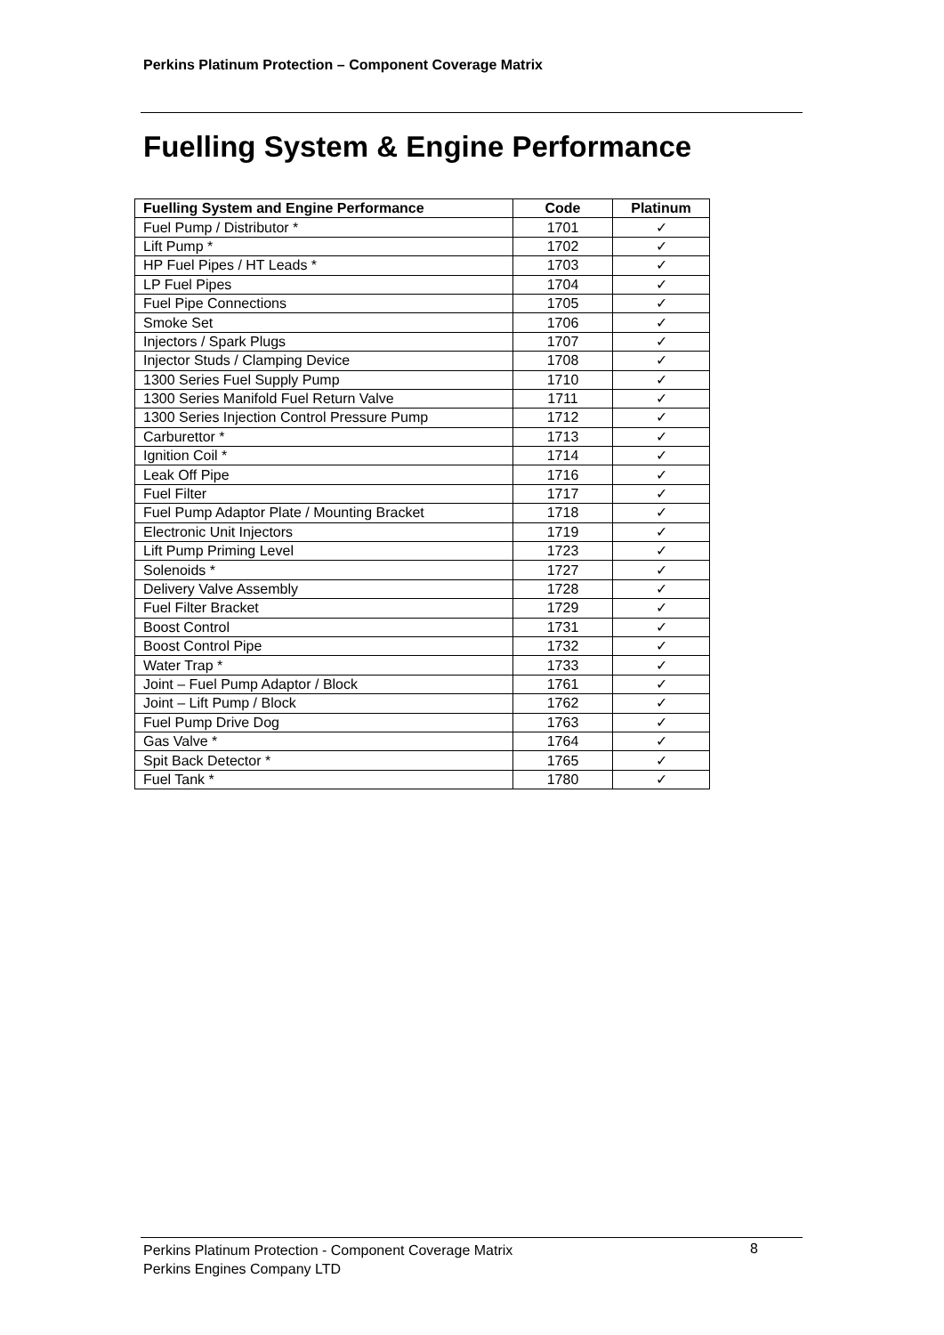Perkins Platinum Protection – Component Coverage Matrix
Fuelling System & Engine Performance
| Fuelling System and Engine Performance | Code | Platinum |
| --- | --- | --- |
| Fuel Pump / Distributor * | 1701 | ✓ |
| Lift Pump * | 1702 | ✓ |
| HP Fuel Pipes / HT Leads * | 1703 | ✓ |
| LP Fuel Pipes | 1704 | ✓ |
| Fuel Pipe Connections | 1705 | ✓ |
| Smoke Set | 1706 | ✓ |
| Injectors / Spark Plugs | 1707 | ✓ |
| Injector Studs / Clamping Device | 1708 | ✓ |
| 1300 Series Fuel Supply Pump | 1710 | ✓ |
| 1300 Series Manifold Fuel Return Valve | 1711 | ✓ |
| 1300 Series Injection Control Pressure Pump | 1712 | ✓ |
| Carburettor * | 1713 | ✓ |
| Ignition Coil * | 1714 | ✓ |
| Leak Off Pipe | 1716 | ✓ |
| Fuel Filter | 1717 | ✓ |
| Fuel Pump Adaptor Plate / Mounting Bracket | 1718 | ✓ |
| Electronic Unit Injectors | 1719 | ✓ |
| Lift Pump Priming Level | 1723 | ✓ |
| Solenoids * | 1727 | ✓ |
| Delivery Valve Assembly | 1728 | ✓ |
| Fuel Filter Bracket | 1729 | ✓ |
| Boost Control | 1731 | ✓ |
| Boost Control Pipe | 1732 | ✓ |
| Water Trap * | 1733 | ✓ |
| Joint – Fuel Pump Adaptor / Block | 1761 | ✓ |
| Joint – Lift Pump / Block | 1762 | ✓ |
| Fuel Pump Drive Dog | 1763 | ✓ |
| Gas Valve * | 1764 | ✓ |
| Spit Back Detector * | 1765 | ✓ |
| Fuel Tank * | 1780 | ✓ |
Perkins Platinum Protection - Component Coverage Matrix
Perkins Engines Company LTD
8